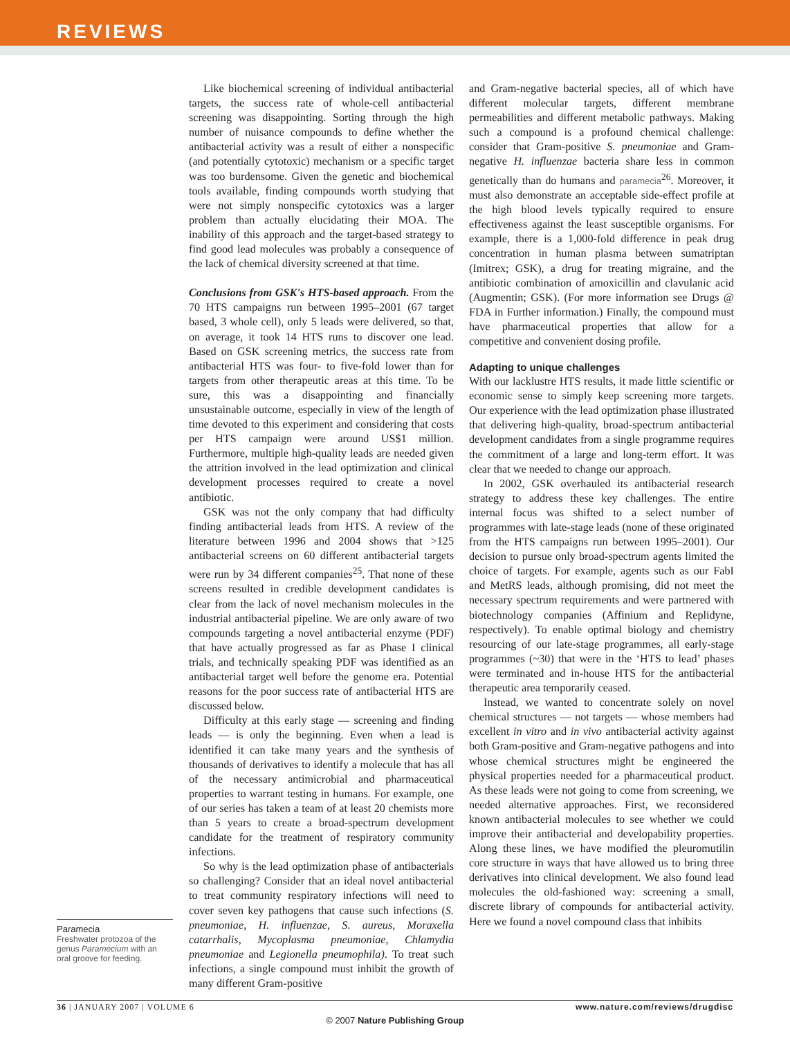REVIEWS
Paramecia
Freshwater protozoa of the genus Paramecium with an oral groove for feeding.
Like biochemical screening of individual antibacterial targets, the success rate of whole-cell antibacterial screening was disappointing. Sorting through the high number of nuisance compounds to define whether the antibacterial activity was a result of either a nonspecific (and potentially cytotoxic) mechanism or a specific target was too burdensome. Given the genetic and biochemical tools available, finding compounds worth studying that were not simply nonspecific cytotoxics was a larger problem than actually elucidating their MOA. The inability of this approach and the target-based strategy to find good lead molecules was probably a consequence of the lack of chemical diversity screened at that time.
Conclusions from GSK's HTS-based approach. From the 70 HTS campaigns run between 1995–2001 (67 target based, 3 whole cell), only 5 leads were delivered, so that, on average, it took 14 HTS runs to discover one lead. Based on GSK screening metrics, the success rate from antibacterial HTS was four- to five-fold lower than for targets from other therapeutic areas at this time. To be sure, this was a disappointing and financially unsustainable outcome, especially in view of the length of time devoted to this experiment and considering that costs per HTS campaign were around US$1 million. Furthermore, multiple high-quality leads are needed given the attrition involved in the lead optimization and clinical development processes required to create a novel antibiotic.
GSK was not the only company that had difficulty finding antibacterial leads from HTS. A review of the literature between 1996 and 2004 shows that >125 antibacterial screens on 60 different antibacterial targets were run by 34 different companies<sup>25</sup>. That none of these screens resulted in credible development candidates is clear from the lack of novel mechanism molecules in the industrial antibacterial pipeline. We are only aware of two compounds targeting a novel antibacterial enzyme (PDF) that have actually progressed as far as Phase I clinical trials, and technically speaking PDF was identified as an antibacterial target well before the genome era. Potential reasons for the poor success rate of antibacterial HTS are discussed below.
Difficulty at this early stage — screening and finding leads — is only the beginning. Even when a lead is identified it can take many years and the synthesis of thousands of derivatives to identify a molecule that has all of the necessary antimicrobial and pharmaceutical properties to warrant testing in humans. For example, one of our series has taken a team of at least 20 chemists more than 5 years to create a broad-spectrum development candidate for the treatment of respiratory community infections.
So why is the lead optimization phase of antibacterials so challenging? Consider that an ideal novel antibacterial to treat community respiratory infections will need to cover seven key pathogens that cause such infections (S. pneumoniae, H. influenzae, S. aureus, Moraxella catarrhalis, Mycoplasma pneumoniae, Chlamydia pneumoniae and Legionella pneumophila). To treat such infections, a single compound must inhibit the growth of many different Gram-positive
and Gram-negative bacterial species, all of which have different molecular targets, different membrane permeabilities and different metabolic pathways. Making such a compound is a profound chemical challenge: consider that Gram-positive S. pneumoniae and Gram-negative H. influenzae bacteria share less in common genetically than do humans and paramecia<sup>26</sup>. Moreover, it must also demonstrate an acceptable side-effect profile at the high blood levels typically required to ensure effectiveness against the least susceptible organisms. For example, there is a 1,000-fold difference in peak drug concentration in human plasma between sumatriptan (Imitrex; GSK), a drug for treating migraine, and the antibiotic combination of amoxicillin and clavulanic acid (Augmentin; GSK). (For more information see Drugs @ FDA in Further information.) Finally, the compound must have pharmaceutical properties that allow for a competitive and convenient dosing profile.
Adapting to unique challenges
With our lacklustre HTS results, it made little scientific or economic sense to simply keep screening more targets. Our experience with the lead optimization phase illustrated that delivering high-quality, broad-spectrum antibacterial development candidates from a single programme requires the commitment of a large and long-term effort. It was clear that we needed to change our approach.
In 2002, GSK overhauled its antibacterial research strategy to address these key challenges. The entire internal focus was shifted to a select number of programmes with late-stage leads (none of these originated from the HTS campaigns run between 1995–2001). Our decision to pursue only broad-spectrum agents limited the choice of targets. For example, agents such as our FabI and MetRS leads, although promising, did not meet the necessary spectrum requirements and were partnered with biotechnology companies (Affinium and Replidyne, respectively). To enable optimal biology and chemistry resourcing of our late-stage programmes, all early-stage programmes (~30) that were in the ‘HTS to lead’ phases were terminated and in-house HTS for the antibacterial therapeutic area temporarily ceased.
Instead, we wanted to concentrate solely on novel chemical structures — not targets — whose members had excellent in vitro and in vivo antibacterial activity against both Gram-positive and Gram-negative pathogens and into whose chemical structures might be engineered the physical properties needed for a pharmaceutical product. As these leads were not going to come from screening, we needed alternative approaches. First, we reconsidered known antibacterial molecules to see whether we could improve their antibacterial and developability properties. Along these lines, we have modified the pleuromutilin core structure in ways that have allowed us to bring three derivatives into clinical development. We also found lead molecules the old-fashioned way: screening a small, discrete library of compounds for antibacterial activity. Here we found a novel compound class that inhibits
36 | JANUARY 2007 | VOLUME 6 www.nature.com/reviews/drugdisc
© 2007 Nature Publishing Group